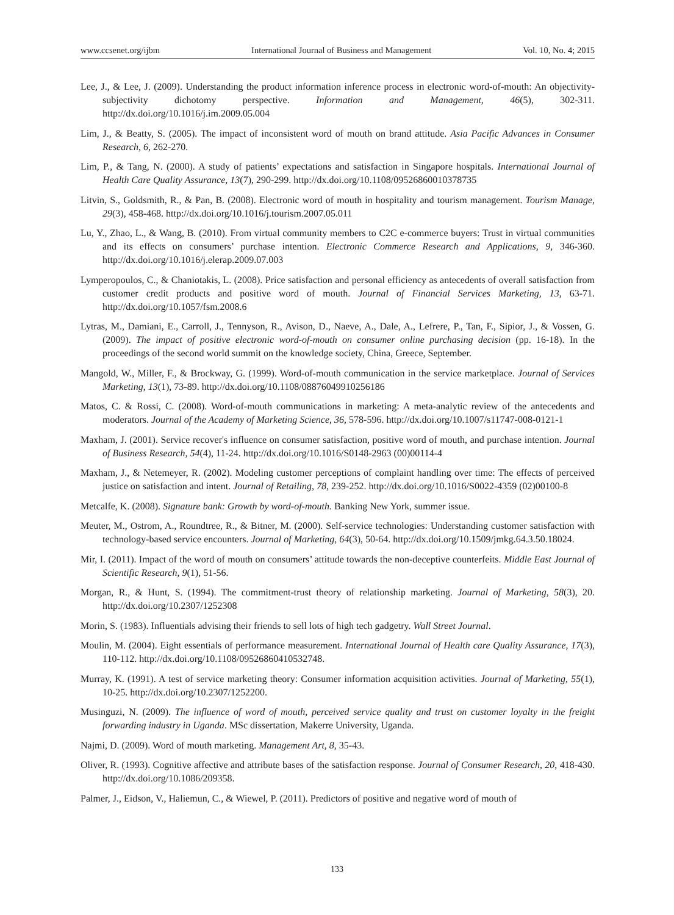www.ccsenet.org/ijbm International Journal of Business and Management Vol. 10, No. 4; 2015
Lee, J., & Lee, J. (2009). Understanding the product information inference process in electronic word-of-mouth: An objectivity-subjectivity dichotomy perspective. Information and Management, 46(5), 302-311. http://dx.doi.org/10.1016/j.im.2009.05.004
Lim, J., & Beatty, S. (2005). The impact of inconsistent word of mouth on brand attitude. Asia Pacific Advances in Consumer Research, 6, 262-270.
Lim, P., & Tang, N. (2000). A study of patients’ expectations and satisfaction in Singapore hospitals. International Journal of Health Care Quality Assurance, 13(7), 290-299. http://dx.doi.org/10.1108/09526860010378735
Litvin, S., Goldsmith, R., & Pan, B. (2008). Electronic word of mouth in hospitality and tourism management. Tourism Manage, 29(3), 458-468. http://dx.doi.org/10.1016/j.tourism.2007.05.011
Lu, Y., Zhao, L., & Wang, B. (2010). From virtual community members to C2C e-commerce buyers: Trust in virtual communities and its effects on consumers’ purchase intention. Electronic Commerce Research and Applications, 9, 346-360. http://dx.doi.org/10.1016/j.elerap.2009.07.003
Lymperopoulos, C., & Chaniotakis, L. (2008). Price satisfaction and personal efficiency as antecedents of overall satisfaction from customer credit products and positive word of mouth. Journal of Financial Services Marketing, 13, 63-71. http://dx.doi.org/10.1057/fsm.2008.6
Lytras, M., Damiani, E., Carroll, J., Tennyson, R., Avison, D., Naeve, A., Dale, A., Lefrere, P., Tan, F., Sipior, J., & Vossen, G. (2009). The impact of positive electronic word-of-mouth on consumer online purchasing decision (pp. 16-18). In the proceedings of the second world summit on the knowledge society, China, Greece, September.
Mangold, W., Miller, F., & Brockway, G. (1999). Word-of-mouth communication in the service marketplace. Journal of Services Marketing, 13(1), 73-89. http://dx.doi.org/10.1108/08876049910256186
Matos, C. & Rossi, C. (2008). Word-of-mouth communications in marketing: A meta-analytic review of the antecedents and moderators. Journal of the Academy of Marketing Science, 36, 578-596. http://dx.doi.org/10.1007/s11747-008-0121-1
Maxham, J. (2001). Service recover's influence on consumer satisfaction, positive word of mouth, and purchase intention. Journal of Business Research, 54(4), 11-24. http://dx.doi.org/10.1016/S0148-2963 (00)00114-4
Maxham, J., & Netemeyer, R. (2002). Modeling customer perceptions of complaint handling over time: The effects of perceived justice on satisfaction and intent. Journal of Retailing, 78, 239-252. http://dx.doi.org/10.1016/S0022-4359 (02)00100-8
Metcalfe, K. (2008). Signature bank: Growth by word-of-mouth. Banking New York, summer issue.
Meuter, M., Ostrom, A., Roundtree, R., & Bitner, M. (2000). Self-service technologies: Understanding customer satisfaction with technology-based service encounters. Journal of Marketing, 64(3), 50-64. http://dx.doi.org/10.1509/jmkg.64.3.50.18024.
Mir, I. (2011). Impact of the word of mouth on consumers’ attitude towards the non-deceptive counterfeits. Middle East Journal of Scientific Research, 9(1), 51-56.
Morgan, R., & Hunt, S. (1994). The commitment-trust theory of relationship marketing. Journal of Marketing, 58(3), 20. http://dx.doi.org/10.2307/1252308
Morin, S. (1983). Influentials advising their friends to sell lots of high tech gadgetry. Wall Street Journal.
Moulin, M. (2004). Eight essentials of performance measurement. International Journal of Health care Quality Assurance, 17(3), 110-112. http://dx.doi.org/10.1108/09526860410532748.
Murray, K. (1991). A test of service marketing theory: Consumer information acquisition activities. Journal of Marketing, 55(1), 10-25. http://dx.doi.org/10.2307/1252200.
Musinguzi, N. (2009). The influence of word of mouth, perceived service quality and trust on customer loyalty in the freight forwarding industry in Uganda. MSc dissertation, Makerre University, Uganda.
Najmi, D. (2009). Word of mouth marketing. Management Art, 8, 35-43.
Oliver, R. (1993). Cognitive affective and attribute bases of the satisfaction response. Journal of Consumer Research, 20, 418-430. http://dx.doi.org/10.1086/209358.
Palmer, J., Eidson, V., Haliemun, C., & Wiewel, P. (2011). Predictors of positive and negative word of mouth of
133